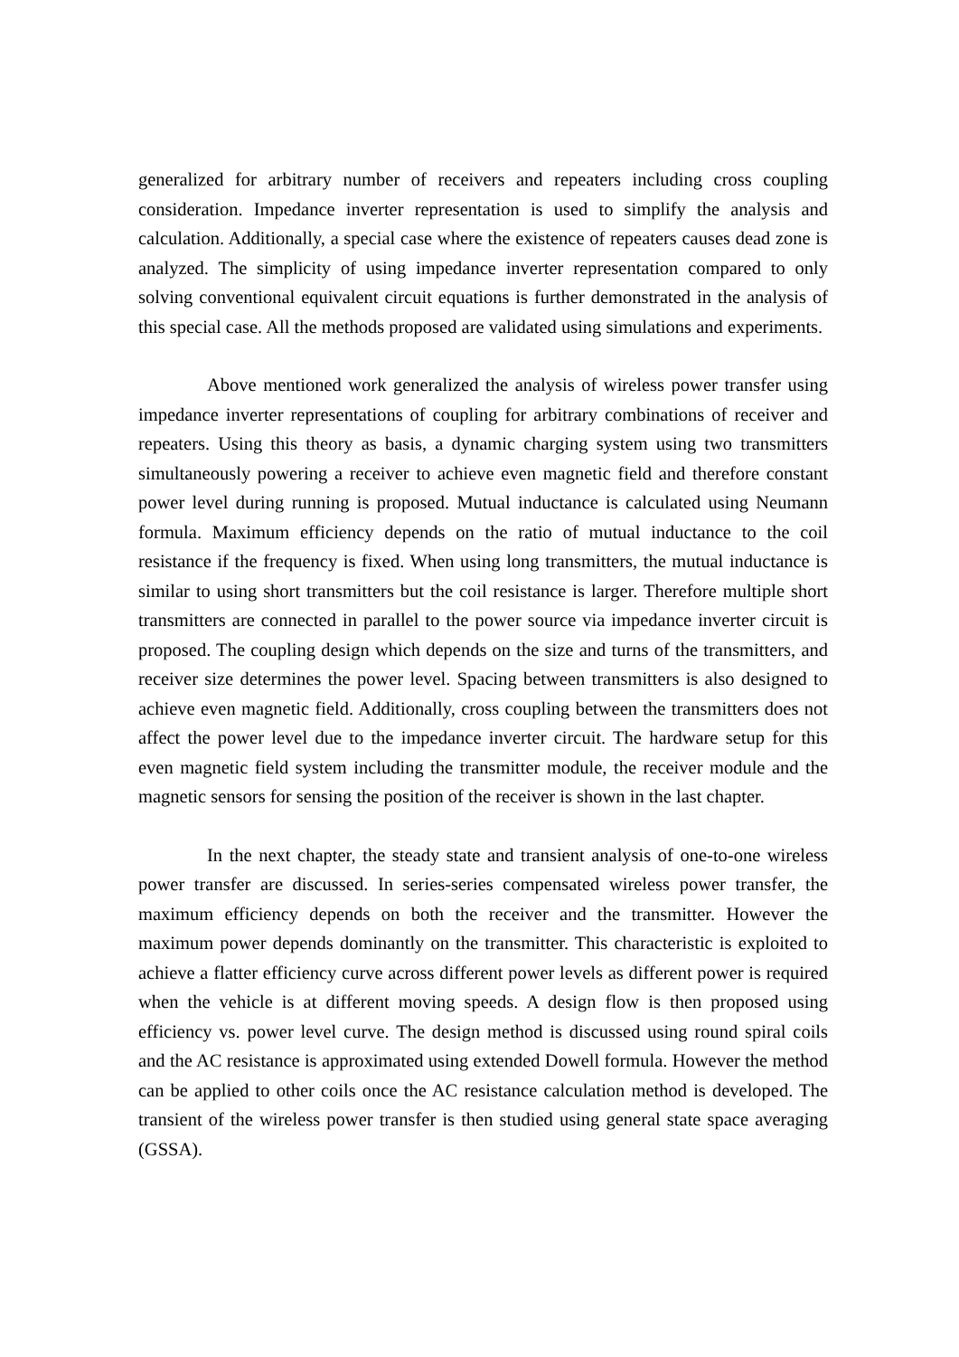generalized for arbitrary number of receivers and repeaters including cross coupling consideration. Impedance inverter representation is used to simplify the analysis and calculation. Additionally, a special case where the existence of repeaters causes dead zone is analyzed. The simplicity of using impedance inverter representation compared to only solving conventional equivalent circuit equations is further demonstrated in the analysis of this special case. All the methods proposed are validated using simulations and experiments.
Above mentioned work generalized the analysis of wireless power transfer using impedance inverter representations of coupling for arbitrary combinations of receiver and repeaters. Using this theory as basis, a dynamic charging system using two transmitters simultaneously powering a receiver to achieve even magnetic field and therefore constant power level during running is proposed. Mutual inductance is calculated using Neumann formula. Maximum efficiency depends on the ratio of mutual inductance to the coil resistance if the frequency is fixed. When using long transmitters, the mutual inductance is similar to using short transmitters but the coil resistance is larger. Therefore multiple short transmitters are connected in parallel to the power source via impedance inverter circuit is proposed. The coupling design which depends on the size and turns of the transmitters, and receiver size determines the power level. Spacing between transmitters is also designed to achieve even magnetic field. Additionally, cross coupling between the transmitters does not affect the power level due to the impedance inverter circuit. The hardware setup for this even magnetic field system including the transmitter module, the receiver module and the magnetic sensors for sensing the position of the receiver is shown in the last chapter.
In the next chapter, the steady state and transient analysis of one-to-one wireless power transfer are discussed. In series-series compensated wireless power transfer, the maximum efficiency depends on both the receiver and the transmitter. However the maximum power depends dominantly on the transmitter. This characteristic is exploited to achieve a flatter efficiency curve across different power levels as different power is required when the vehicle is at different moving speeds. A design flow is then proposed using efficiency vs. power level curve. The design method is discussed using round spiral coils and the AC resistance is approximated using extended Dowell formula. However the method can be applied to other coils once the AC resistance calculation method is developed. The transient of the wireless power transfer is then studied using general state space averaging (GSSA).